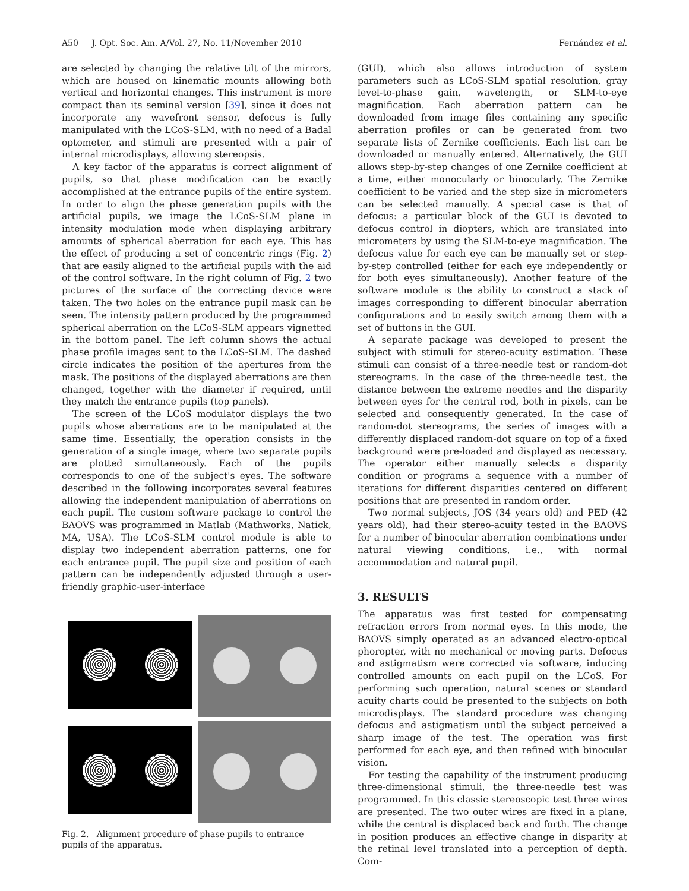A50 J. Opt. Soc. Am. A/Vol. 27, No. 11/November 2010 Fernández et al.
are selected by changing the relative tilt of the mirrors, which are housed on kinematic mounts allowing both vertical and horizontal changes. This instrument is more compact than its seminal version [39], since it does not incorporate any wavefront sensor, defocus is fully manipulated with the LCoS-SLM, with no need of a Badal optometer, and stimuli are presented with a pair of internal microdisplays, allowing stereopsis.
A key factor of the apparatus is correct alignment of pupils, so that phase modification can be exactly accomplished at the entrance pupils of the entire system. In order to align the phase generation pupils with the artificial pupils, we image the LCoS-SLM plane in intensity modulation mode when displaying arbitrary amounts of spherical aberration for each eye. This has the effect of producing a set of concentric rings (Fig. 2) that are easily aligned to the artificial pupils with the aid of the control software. In the right column of Fig. 2 two pictures of the surface of the correcting device were taken. The two holes on the entrance pupil mask can be seen. The intensity pattern produced by the programmed spherical aberration on the LCoS-SLM appears vignetted in the bottom panel. The left column shows the actual phase profile images sent to the LCoS-SLM. The dashed circle indicates the position of the apertures from the mask. The positions of the displayed aberrations are then changed, together with the diameter if required, until they match the entrance pupils (top panels).
The screen of the LCoS modulator displays the two pupils whose aberrations are to be manipulated at the same time. Essentially, the operation consists in the generation of a single image, where two separate pupils are plotted simultaneously. Each of the pupils corresponds to one of the subject's eyes. The software described in the following incorporates several features allowing the independent manipulation of aberrations on each pupil. The custom software package to control the BAOVS was programmed in Matlab (Mathworks, Natick, MA, USA). The LCoS-SLM control module is able to display two independent aberration patterns, one for each entrance pupil. The pupil size and position of each pattern can be independently adjusted through a user-friendly graphic-user-interface
Fig. 2. Alignment procedure of phase pupils to entrance pupils of the apparatus.
(GUI), which also allows introduction of system parameters such as LCoS-SLM spatial resolution, gray level-to-phase gain, wavelength, or SLM-to-eye magnification. Each aberration pattern can be downloaded from image files containing any specific aberration profiles or can be generated from two separate lists of Zernike coefficients. Each list can be downloaded or manually entered. Alternatively, the GUI allows step-by-step changes of one Zernike coefficient at a time, either monocularly or binocularly. The Zernike coefficient to be varied and the step size in micrometers can be selected manually. A special case is that of defocus: a particular block of the GUI is devoted to defocus control in diopters, which are translated into micrometers by using the SLM-to-eye magnification. The defocus value for each eye can be manually set or step-by-step controlled (either for each eye independently or for both eyes simultaneously). Another feature of the software module is the ability to construct a stack of images corresponding to different binocular aberration configurations and to easily switch among them with a set of buttons in the GUI.
A separate package was developed to present the subject with stimuli for stereo-acuity estimation. These stimuli can consist of a three-needle test or random-dot stereograms. In the case of the three-needle test, the distance between the extreme needles and the disparity between eyes for the central rod, both in pixels, can be selected and consequently generated. In the case of random-dot stereograms, the series of images with a differently displaced random-dot square on top of a fixed background were pre-loaded and displayed as necessary. The operator either manually selects a disparity condition or programs a sequence with a number of iterations for different disparities centered on different positions that are presented in random order.
Two normal subjects, JOS (34 years old) and PED (42 years old), had their stereo-acuity tested in the BAOVS for a number of binocular aberration combinations under natural viewing conditions, i.e., with normal accommodation and natural pupil.
3. RESULTS
The apparatus was first tested for compensating refraction errors from normal eyes. In this mode, the BAOVS simply operated as an advanced electro-optical phoropter, with no mechanical or moving parts. Defocus and astigmatism were corrected via software, inducing controlled amounts on each pupil on the LCoS. For performing such operation, natural scenes or standard acuity charts could be presented to the subjects on both microdisplays. The standard procedure was changing defocus and astigmatism until the subject perceived a sharp image of the test. The operation was first performed for each eye, and then refined with binocular vision.
For testing the capability of the instrument producing three-dimensional stimuli, the three-needle test was programmed. In this classic stereoscopic test three wires are presented. The two outer wires are fixed in a plane, while the central is displaced back and forth. The change in position produces an effective change in disparity at the retinal level translated into a perception of depth. Com-